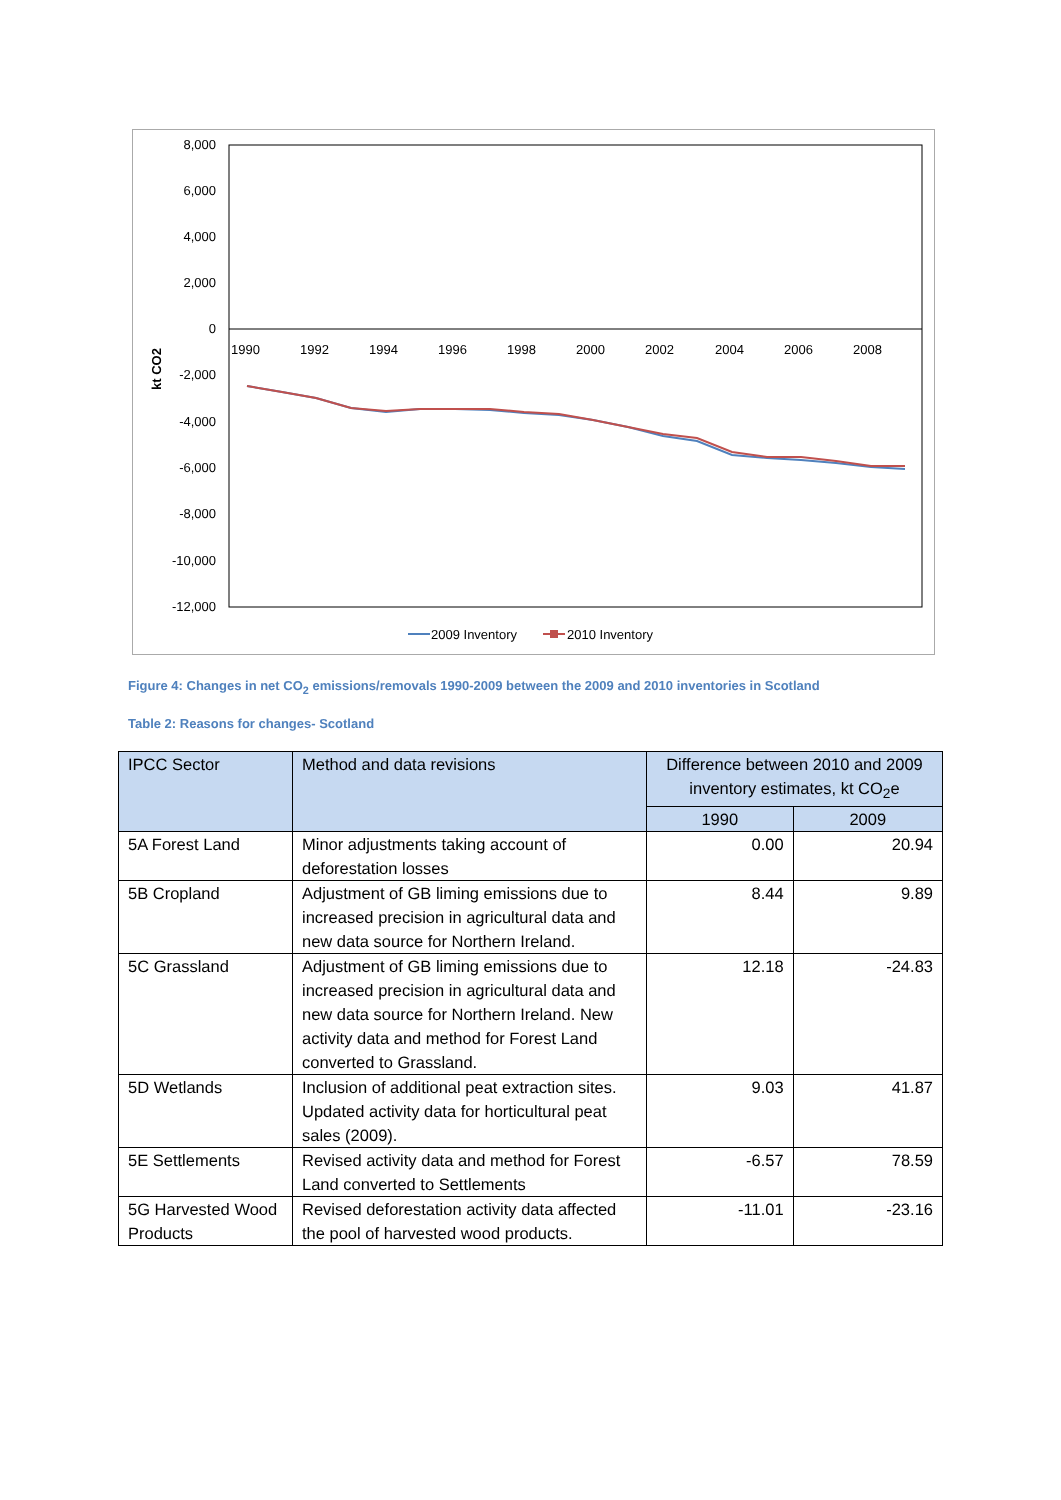8,000
6,000
4,000
2,000
0
-2,000
-4,000
-6,000
-8,000
-10,000
-12,000
1990
1992
1994
1996
1998
2000
2002
2004
2006
2008
kt CO2
2009 Inventory
2010 Inventory
Figure 4: Changes in net CO<sub>2</sub> emissions/removals 1990-2009 between the 2009 and 2010 inventories in Scotland
Table 2: Reasons for changes- Scotland
| IPCC Sector | Method and data revisions | Difference between 2010 and 2009 inventory estimates, kt CO<sub>2</sub>e | |
| --- | --- | --- | --- |
| | | 1990 | 2009 |
| 5A Forest Land | Minor adjustments taking account of deforestation losses | 0.00 | 20.94 |
| 5B Cropland | Adjustment of GB liming emissions due to increased precision in agricultural data and new data source for Northern Ireland. | 8.44 | 9.89 |
| 5C Grassland | Adjustment of GB liming emissions due to increased precision in agricultural data and new data source for Northern Ireland. New activity data and method for Forest Land converted to Grassland. | 12.18 | -24.83 |
| 5D Wetlands | Inclusion of additional peat extraction sites. Updated activity data for horticultural peat sales (2009). | 9.03 | 41.87 |
| 5E Settlements | Revised activity data and method for Forest Land converted to Settlements | -6.57 | 78.59 |
| 5G Harvested Wood Products | Revised deforestation activity data affected the pool of harvested wood products. | -11.01 | -23.16 |